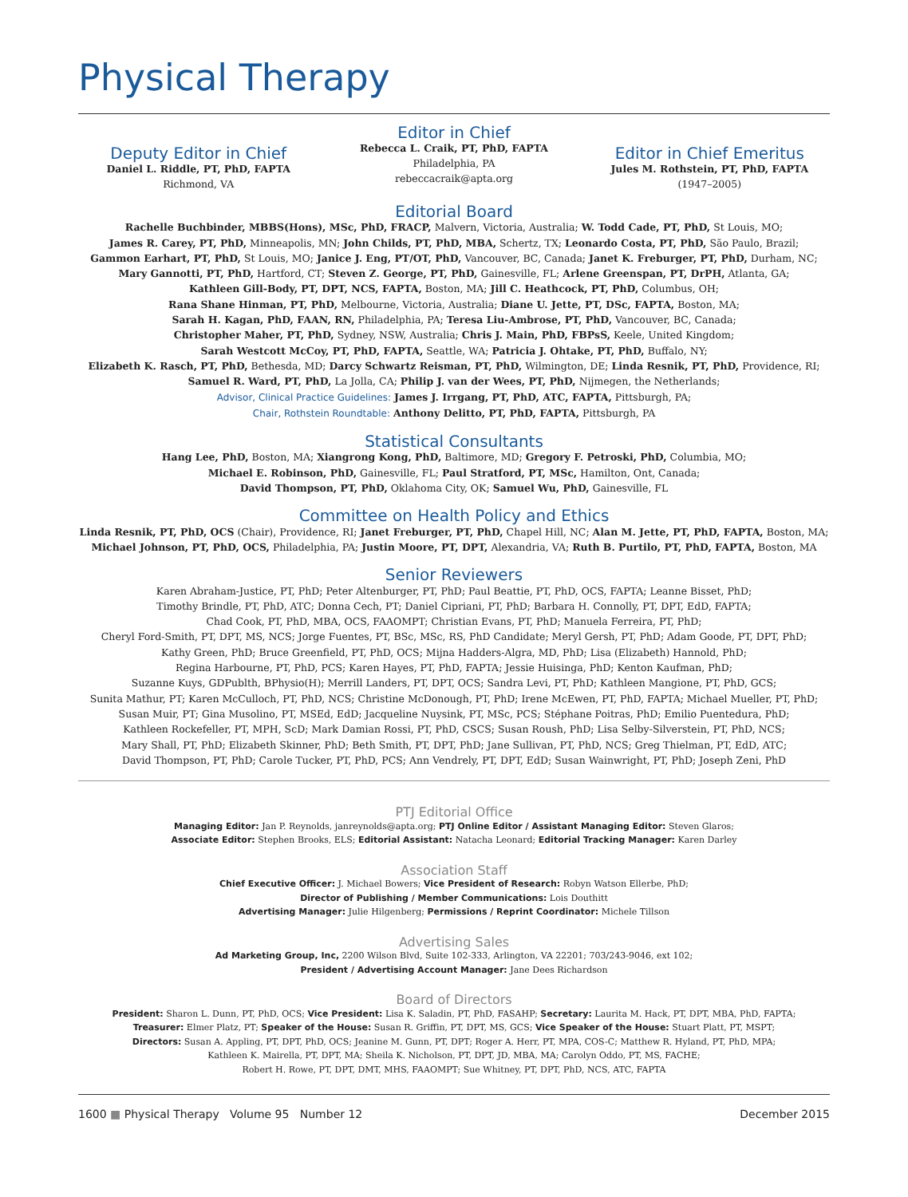Physical Therapy
Deputy Editor in Chief
Daniel L. Riddle, PT, PhD, FAPTA
Richmond, VA
Editor in Chief
Rebecca L. Craik, PT, PhD, FAPTA
Philadelphia, PA
rebeccacraik@apta.org
Editor in Chief Emeritus
Jules M. Rothstein, PT, PhD, FAPTA
(1947–2005)
Editorial Board
Rachelle Buchbinder, MBBS(Hons), MSc, PhD, FRACP, Malvern, Victoria, Australia; W. Todd Cade, PT, PhD, St Louis, MO;
James R. Carey, PT, PhD, Minneapolis, MN; John Childs, PT, PhD, MBA, Schertz, TX; Leonardo Costa, PT, PhD, São Paulo, Brazil;
Gammon Earhart, PT, PhD, St Louis, MO; Janice J. Eng, PT/OT, PhD, Vancouver, BC, Canada; Janet K. Freburger, PT, PhD, Durham, NC;
Mary Gannotti, PT, PhD, Hartford, CT; Steven Z. George, PT, PhD, Gainesville, FL; Arlene Greenspan, PT, DrPH, Atlanta, GA;
Kathleen Gill-Body, PT, DPT, NCS, FAPTA, Boston, MA; Jill C. Heathcock, PT, PhD, Columbus, OH;
Rana Shane Hinman, PT, PhD, Melbourne, Victoria, Australia; Diane U. Jette, PT, DSc, FAPTA, Boston, MA;
Sarah H. Kagan, PhD, FAAN, RN, Philadelphia, PA; Teresa Liu-Ambrose, PT, PhD, Vancouver, BC, Canada;
Christopher Maher, PT, PhD, Sydney, NSW, Australia; Chris J. Main, PhD, FBPsS, Keele, United Kingdom;
Sarah Westcott McCoy, PT, PhD, FAPTA, Seattle, WA; Patricia J. Ohtake, PT, PhD, Buffalo, NY;
Elizabeth K. Rasch, PT, PhD, Bethesda, MD; Darcy Schwartz Reisman, PT, PhD, Wilmington, DE; Linda Resnik, PT, PhD, Providence, RI;
Samuel R. Ward, PT, PhD, La Jolla, CA; Philip J. van der Wees, PT, PhD, Nijmegen, the Netherlands;
Advisor, Clinical Practice Guidelines: James J. Irrgang, PT, PhD, ATC, FAPTA, Pittsburgh, PA;
Chair, Rothstein Roundtable: Anthony Delitto, PT, PhD, FAPTA, Pittsburgh, PA
Statistical Consultants
Hang Lee, PhD, Boston, MA; Xiangrong Kong, PhD, Baltimore, MD; Gregory F. Petroski, PhD, Columbia, MO;
Michael E. Robinson, PhD, Gainesville, FL; Paul Stratford, PT, MSc, Hamilton, Ont, Canada;
David Thompson, PT, PhD, Oklahoma City, OK; Samuel Wu, PhD, Gainesville, FL
Committee on Health Policy and Ethics
Linda Resnik, PT, PhD, OCS (Chair), Providence, RI; Janet Freburger, PT, PhD, Chapel Hill, NC; Alan M. Jette, PT, PhD, FAPTA, Boston, MA;
Michael Johnson, PT, PhD, OCS, Philadelphia, PA; Justin Moore, PT, DPT, Alexandria, VA; Ruth B. Purtilo, PT, PhD, FAPTA, Boston, MA
Senior Reviewers
Karen Abraham-Justice, PT, PhD; Peter Altenburger, PT, PhD; Paul Beattie, PT, PhD, OCS, FAPTA; Leanne Bisset, PhD;
Timothy Brindle, PT, PhD, ATC; Donna Cech, PT; Daniel Cipriani, PT, PhD; Barbara H. Connolly, PT, DPT, EdD, FAPTA;
Chad Cook, PT, PhD, MBA, OCS, FAAOMPT; Christian Evans, PT, PhD; Manuela Ferreira, PT, PhD;
Cheryl Ford-Smith, PT, DPT, MS, NCS; Jorge Fuentes, PT, BSc, MSc, RS, PhD Candidate; Meryl Gersh, PT, PhD; Adam Goode, PT, DPT, PhD;
Kathy Green, PhD; Bruce Greenfield, PT, PhD, OCS; Mijna Hadders-Algra, MD, PhD; Lisa (Elizabeth) Hannold, PhD;
Regina Harbourne, PT, PhD, PCS; Karen Hayes, PT, PhD, FAPTA; Jessie Huisinga, PhD; Kenton Kaufman, PhD;
Suzanne Kuys, GDPublth, BPhysio(H); Merrill Landers, PT, DPT, OCS; Sandra Levi, PT, PhD; Kathleen Mangione, PT, PhD, GCS;
Sunita Mathur, PT; Karen McCulloch, PT, PhD, NCS; Christine McDonough, PT, PhD; Irene McEwen, PT, PhD, FAPTA; Michael Mueller, PT, PhD;
Susan Muir, PT; Gina Musolino, PT, MSEd, EdD; Jacqueline Nuysink, PT, MSc, PCS; Stéphane Poitras, PhD; Emilio Puentedura, PhD;
Kathleen Rockefeller, PT, MPH, ScD; Mark Damian Rossi, PT, PhD, CSCS; Susan Roush, PhD; Lisa Selby-Silverstein, PT, PhD, NCS;
Mary Shall, PT, PhD; Elizabeth Skinner, PhD; Beth Smith, PT, DPT, PhD; Jane Sullivan, PT, PhD, NCS; Greg Thielman, PT, EdD, ATC;
David Thompson, PT, PhD; Carole Tucker, PT, PhD, PCS; Ann Vendrely, PT, DPT, EdD; Susan Wainwright, PT, PhD; Joseph Zeni, PhD
PTJ Editorial Office
Managing Editor: Jan P. Reynolds, janreynolds@apta.org; PTJ Online Editor / Assistant Managing Editor: Steven Glaros;
Associate Editor: Stephen Brooks, ELS; Editorial Assistant: Natacha Leonard; Editorial Tracking Manager: Karen Darley
Association Staff
Chief Executive Officer: J. Michael Bowers; Vice President of Research: Robyn Watson Ellerbe, PhD;
Director of Publishing / Member Communications: Lois Douthitt
Advertising Manager: Julie Hilgenberg; Permissions / Reprint Coordinator: Michele Tillson
Advertising Sales
Ad Marketing Group, Inc, 2200 Wilson Blvd, Suite 102-333, Arlington, VA 22201; 703/243-9046, ext 102;
President / Advertising Account Manager: Jane Dees Richardson
Board of Directors
President: Sharon L. Dunn, PT, PhD, OCS; Vice President: Lisa K. Saladin, PT, PhD, FASAHP; Secretary: Laurita M. Hack, PT, DPT, MBA, PhD, FAPTA;
Treasurer: Elmer Platz, PT; Speaker of the House: Susan R. Griffin, PT, DPT, MS, GCS; Vice Speaker of the House: Stuart Platt, PT, MSPT;
Directors: Susan A. Appling, PT, DPT, PhD, OCS; Jeanine M. Gunn, PT, DPT; Roger A. Herr, PT, MPA, COS-C; Matthew R. Hyland, PT, PhD, MPA;
Kathleen K. Mairella, PT, DPT, MA; Sheila K. Nicholson, PT, DPT, JD, MBA, MA; Carolyn Oddo, PT, MS, FACHE;
Robert H. Rowe, PT, DPT, DMT, MHS, FAAOMPT; Sue Whitney, PT, DPT, PhD, NCS, ATC, FAPTA
1600 ■ Physical Therapy Volume 95 Number 12 December 2015